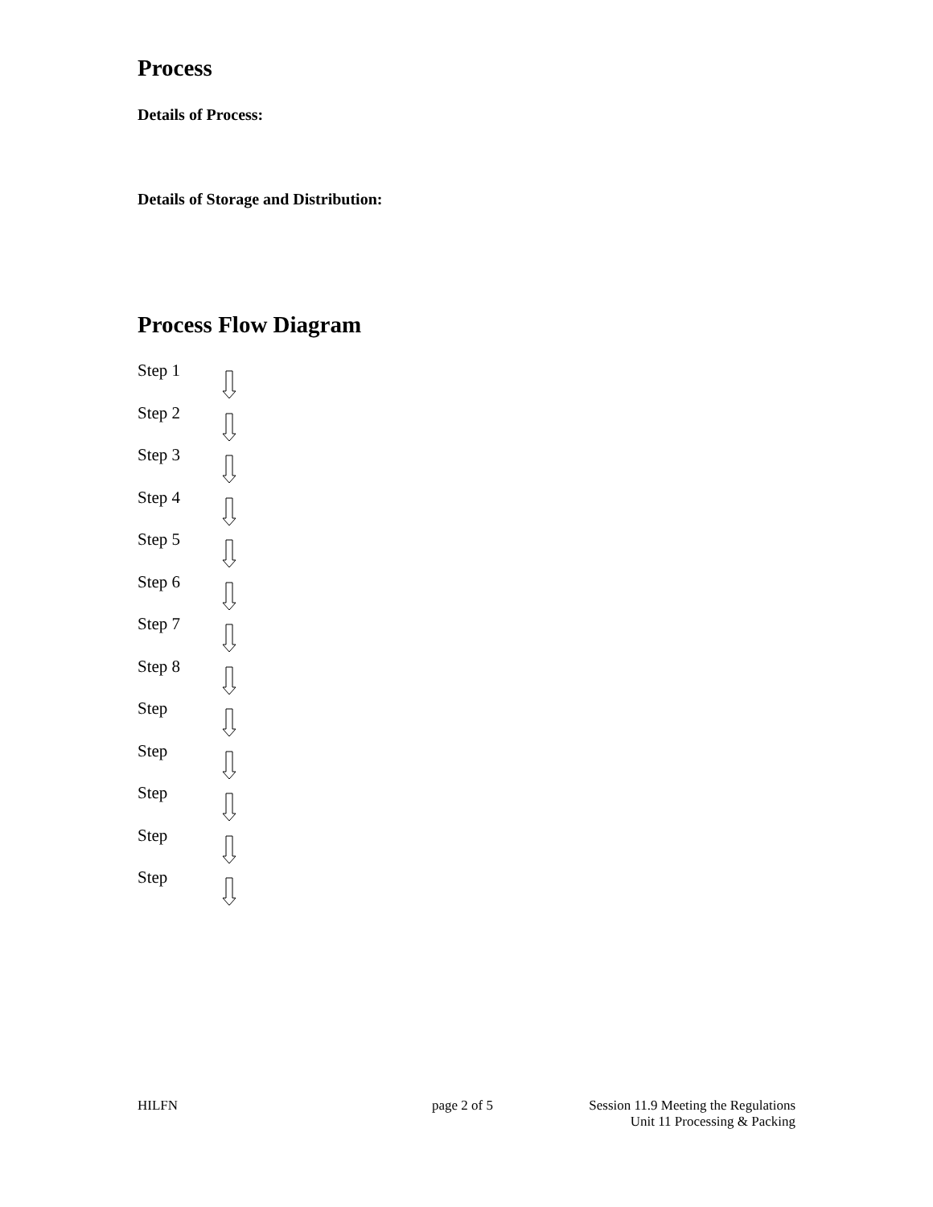Process
Details of Process:
Details of Storage and Distribution:
Process Flow Diagram
Step 1
Step 2
Step 3
Step 4
Step 5
Step 6
Step 7
Step 8
Step
Step
Step
Step
Step
HILFN page 2 of 5 Session 11.9 Meeting the Regulations
Unit 11 Processing & Packing